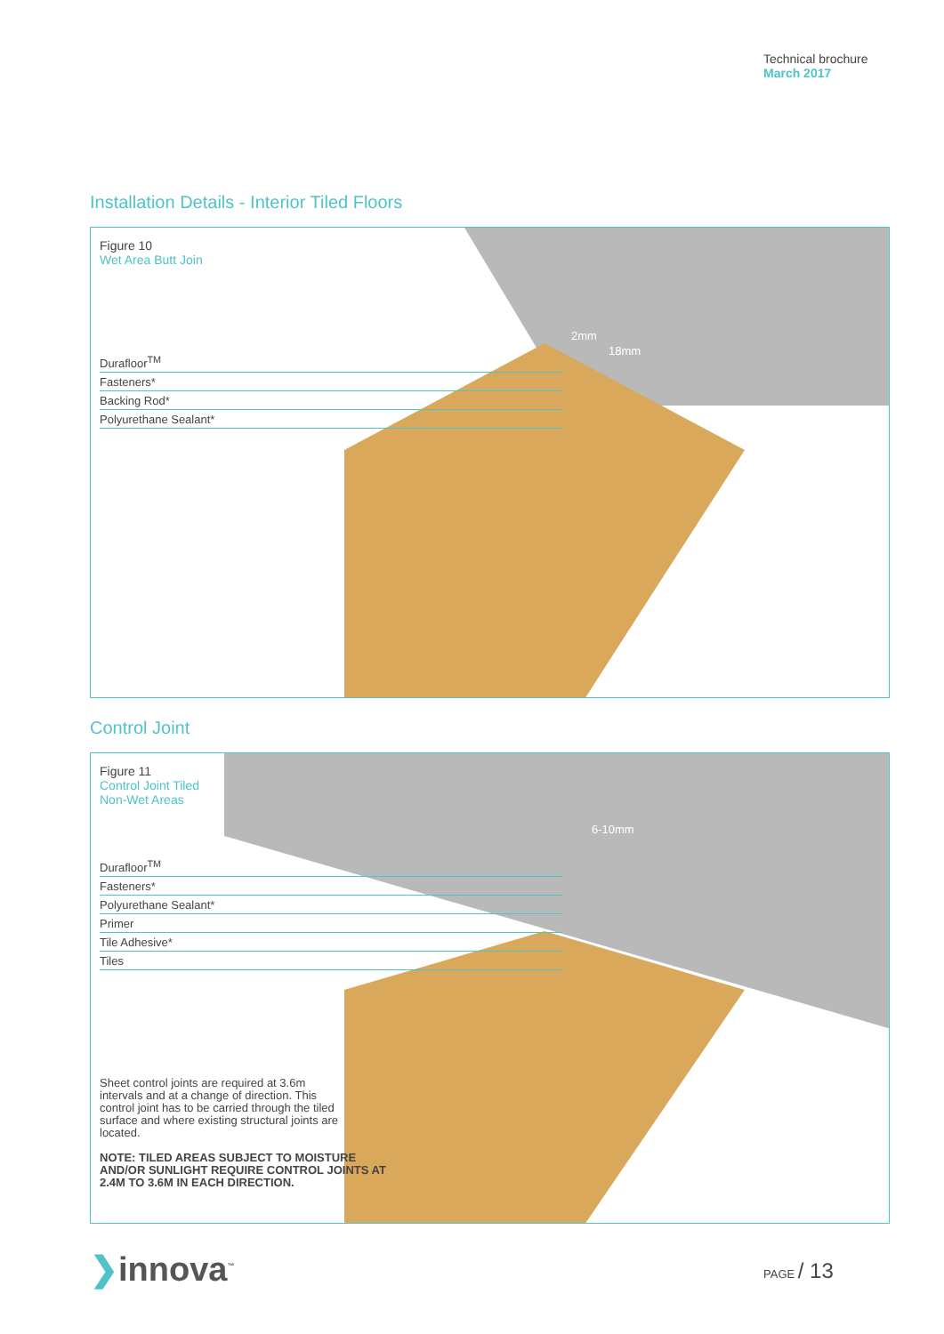Technical brochure
March 2017
Installation Details - Interior Tiled Floors
2mm
18mm
Figure 10
Wet Area Butt Join
Durafloor<sup>TM</sup>
Fasteners*
Backing Rod*
Polyurethane Sealant*
Control Joint
6-10mm
Figure 11
Control Joint Tiled
Non-Wet Areas
Durafloor<sup>TM</sup>
Fasteners*
Polyurethane Sealant*
Primer
Tile Adhesive*
Tiles
Sheet control joints are required at 3.6m intervals and at a change of direction. This control joint has to be carried through the tiled surface and where existing structural joints are located.
NOTE: TILED AREAS SUBJECT TO MOISTURE AND/OR SUNLIGHT REQUIRE CONTROL JOINTS AT 2.4M TO 3.6M IN EACH DIRECTION.
❯innova<sup>™</sup> PAGE / 13